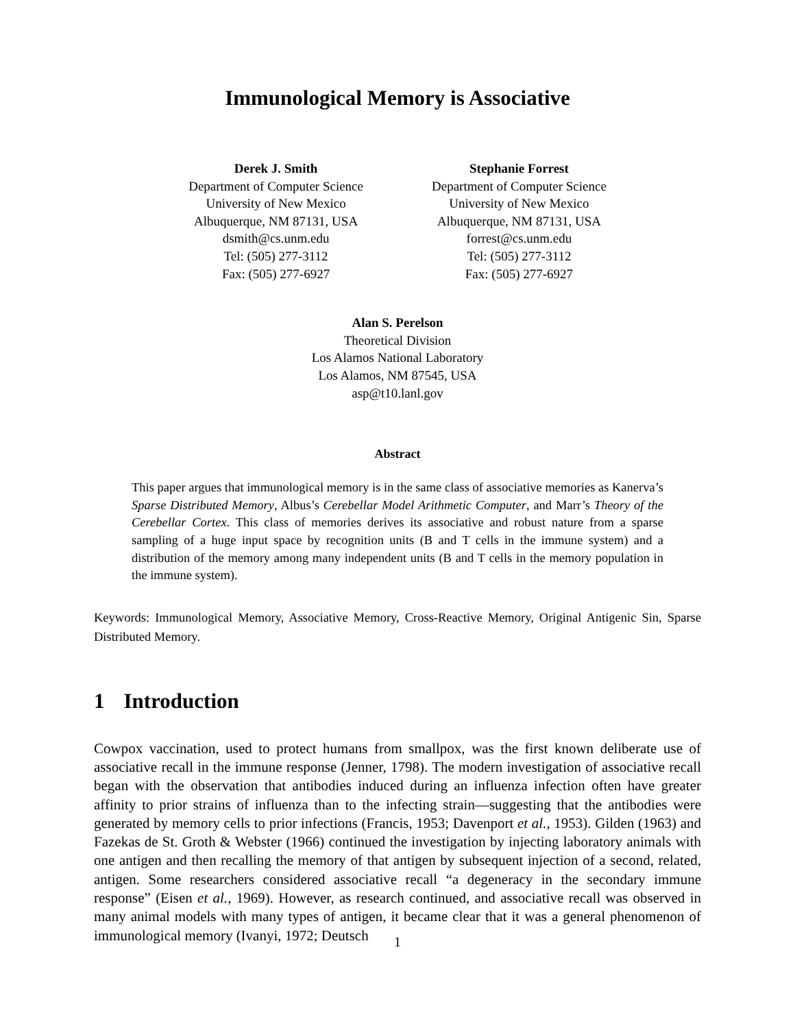Immunological Memory is Associative
Derek J. Smith
Department of Computer Science
University of New Mexico
Albuquerque, NM 87131, USA
dsmith@cs.unm.edu
Tel: (505) 277-3112
Fax: (505) 277-6927
Stephanie Forrest
Department of Computer Science
University of New Mexico
Albuquerque, NM 87131, USA
forrest@cs.unm.edu
Tel: (505) 277-3112
Fax: (505) 277-6927
Alan S. Perelson
Theoretical Division
Los Alamos National Laboratory
Los Alamos, NM 87545, USA
asp@t10.lanl.gov
Abstract
This paper argues that immunological memory is in the same class of associative memories as Kanerva’s Sparse Distributed Memory, Albus’s Cerebellar Model Arithmetic Computer, and Marr’s Theory of the Cerebellar Cortex. This class of memories derives its associative and robust nature from a sparse sampling of a huge input space by recognition units (B and T cells in the immune system) and a distribution of the memory among many independent units (B and T cells in the memory population in the immune system).
Keywords: Immunological Memory, Associative Memory, Cross-Reactive Memory, Original Antigenic Sin, Sparse Distributed Memory.
1 Introduction
Cowpox vaccination, used to protect humans from smallpox, was the first known deliberate use of associative recall in the immune response (Jenner, 1798). The modern investigation of associative recall began with the observation that antibodies induced during an influenza infection often have greater affinity to prior strains of influenza than to the infecting strain—suggesting that the antibodies were generated by memory cells to prior infections (Francis, 1953; Davenport et al., 1953). Gilden (1963) and Fazekas de St. Groth & Webster (1966) continued the investigation by injecting laboratory animals with one antigen and then recalling the memory of that antigen by subsequent injection of a second, related, antigen. Some researchers considered associative recall “a degeneracy in the secondary immune response” (Eisen et al., 1969). However, as research continued, and associative recall was observed in many animal models with many types of antigen, it became clear that it was a general phenomenon of immunological memory (Ivanyi, 1972; Deutsch
1